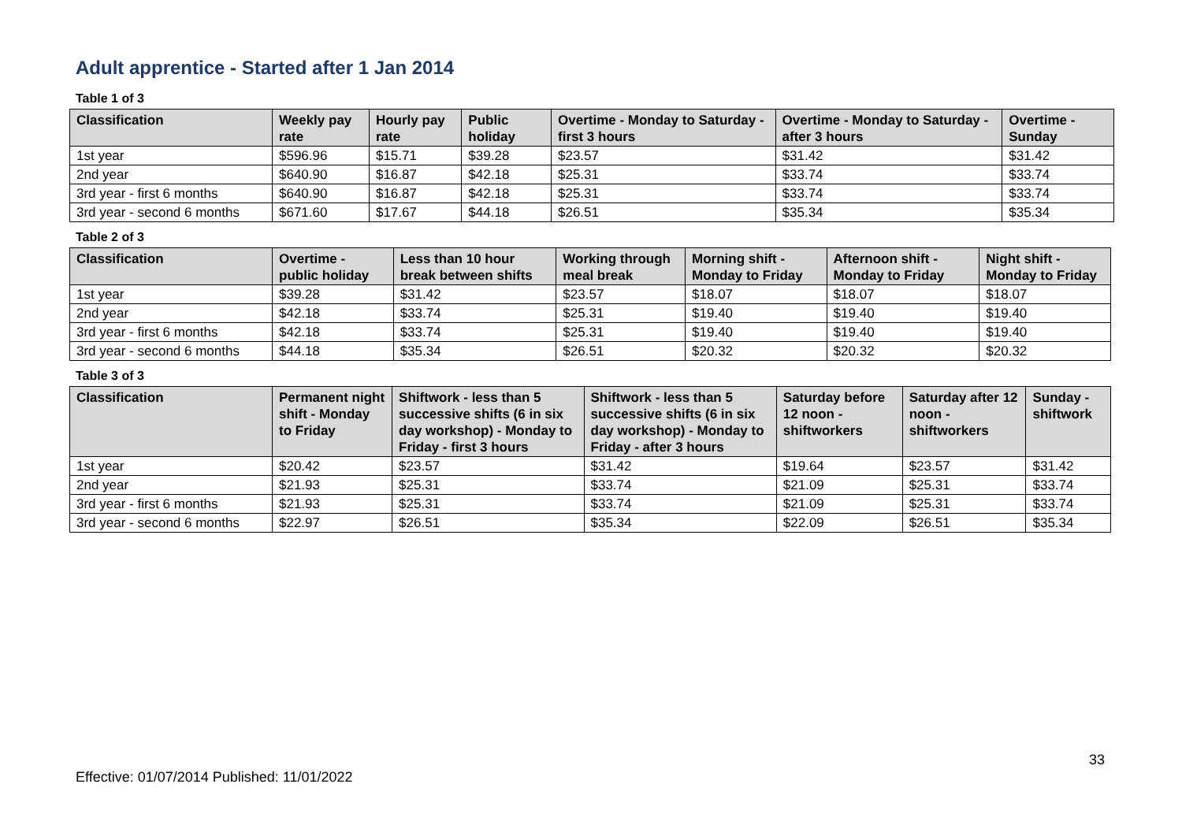Adult apprentice - Started after 1 Jan 2014
Table 1 of 3
| Classification | Weekly pay rate | Hourly pay rate | Public holiday | Overtime - Monday to Saturday - first 3 hours | Overtime - Monday to Saturday - after 3 hours | Overtime - Sunday |
| --- | --- | --- | --- | --- | --- | --- |
| 1st year | $596.96 | $15.71 | $39.28 | $23.57 | $31.42 | $31.42 |
| 2nd year | $640.90 | $16.87 | $42.18 | $25.31 | $33.74 | $33.74 |
| 3rd year - first 6 months | $640.90 | $16.87 | $42.18 | $25.31 | $33.74 | $33.74 |
| 3rd year - second 6 months | $671.60 | $17.67 | $44.18 | $26.51 | $35.34 | $35.34 |
Table 2 of 3
| Classification | Overtime - public holiday | Less than 10 hour break between shifts | Working through meal break | Morning shift - Monday to Friday | Afternoon shift - Monday to Friday | Night shift - Monday to Friday |
| --- | --- | --- | --- | --- | --- | --- |
| 1st year | $39.28 | $31.42 | $23.57 | $18.07 | $18.07 | $18.07 |
| 2nd year | $42.18 | $33.74 | $25.31 | $19.40 | $19.40 | $19.40 |
| 3rd year - first 6 months | $42.18 | $33.74 | $25.31 | $19.40 | $19.40 | $19.40 |
| 3rd year - second 6 months | $44.18 | $35.34 | $26.51 | $20.32 | $20.32 | $20.32 |
Table 3 of 3
| Classification | Permanent night shift - Monday to Friday | Shiftwork - less than 5 successive shifts (6 in six day workshop) - Monday to Friday - first 3 hours | Shiftwork - less than 5 successive shifts (6 in six day workshop) - Monday to Friday - after 3 hours | Saturday before 12 noon - shiftworkers | Saturday after 12 noon - shiftworkers | Sunday - shiftwork |
| --- | --- | --- | --- | --- | --- | --- |
| 1st year | $20.42 | $23.57 | $31.42 | $19.64 | $23.57 | $31.42 |
| 2nd year | $21.93 | $25.31 | $33.74 | $21.09 | $25.31 | $33.74 |
| 3rd year - first 6 months | $21.93 | $25.31 | $33.74 | $21.09 | $25.31 | $33.74 |
| 3rd year - second 6 months | $22.97 | $26.51 | $35.34 | $22.09 | $26.51 | $35.34 |
33
Effective: 01/07/2014 Published: 11/01/2022